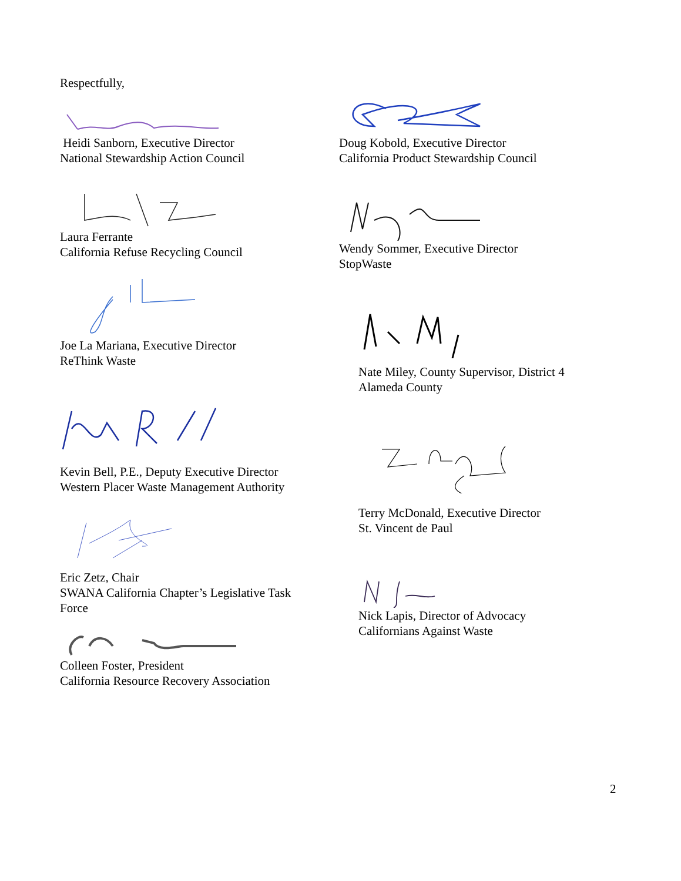Respectfully,
Heidi Sanborn, Executive Director
National Stewardship Action Council
Doug Kobold, Executive Director
California Product Stewardship Council
Laura Ferrante
California Refuse Recycling Council
Wendy Sommer, Executive Director
StopWaste
Joe La Mariana, Executive Director
ReThink Waste
Nate Miley, County Supervisor, District 4
Alameda County
Kevin Bell, P.E., Deputy Executive Director
Western Placer Waste Management Authority
Terry McDonald, Executive Director
St. Vincent de Paul
Eric Zetz, Chair
SWANA California Chapter’s Legislative Task
Force
Nick Lapis, Director of Advocacy
Californians Against Waste
Colleen Foster, President
California Resource Recovery Association
2